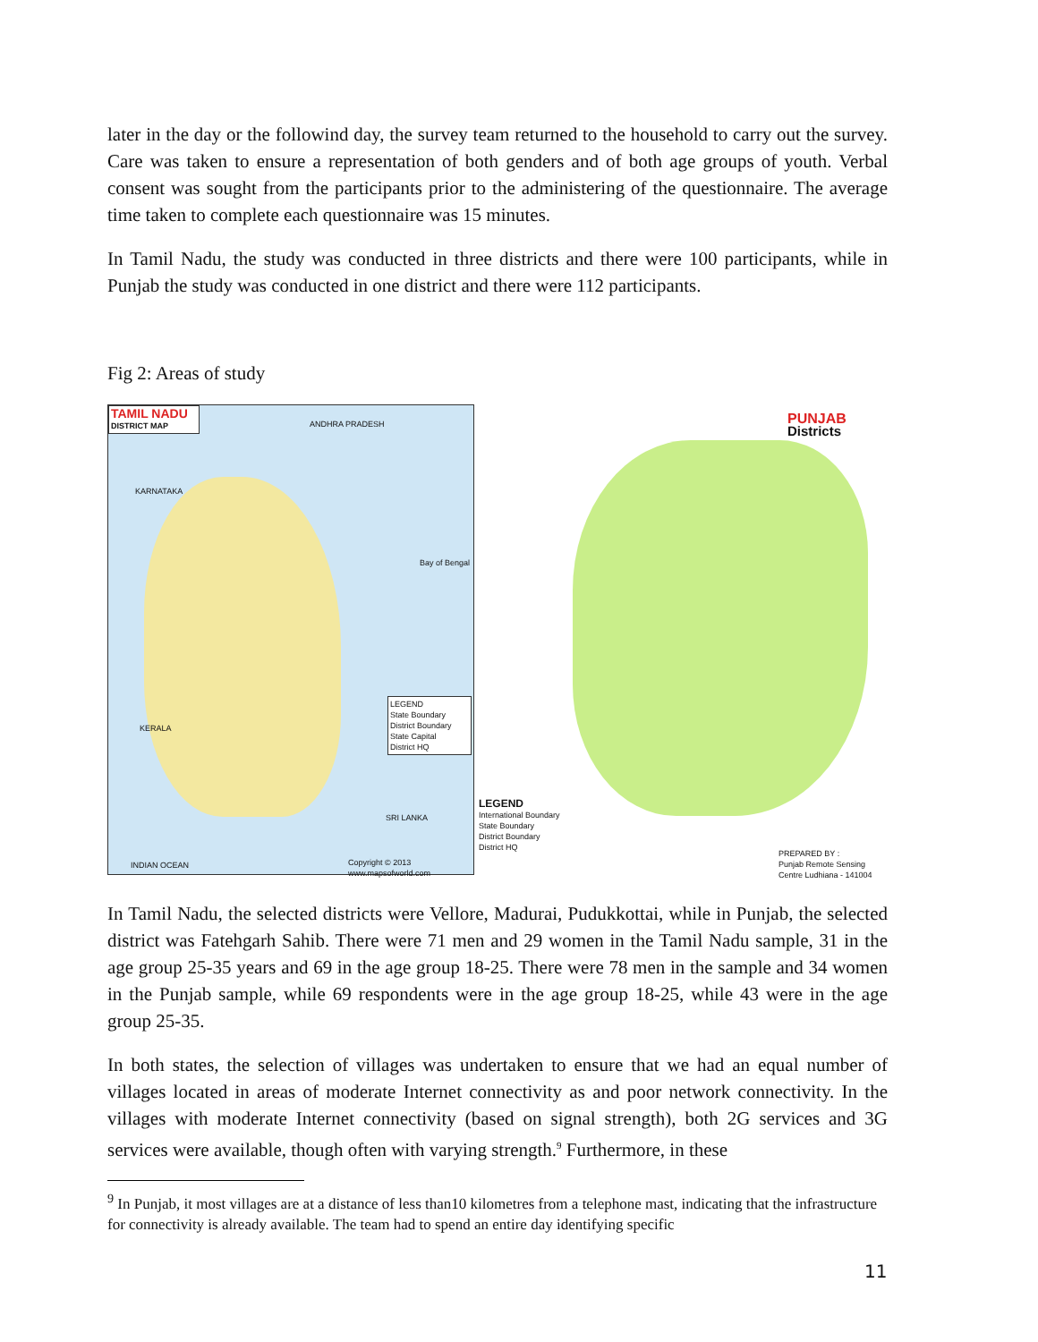later in the day or the followind day, the survey team returned to the household to carry out the survey. Care was taken to ensure a representation of both genders and of both age groups of youth. Verbal consent was sought from the participants prior to the administering of the questionnaire. The average time taken to complete each questionnaire was 15 minutes.
In Tamil Nadu, the study was conducted in three districts and there were 100 participants, while in Punjab the study was conducted in one district and there were 112 participants.
Fig 2: Areas of study
TAMIL NADU
DISTRICT MAP
KARNATAKA
ANDHRA PRADESH
KERALA
SRI LANKA
Bay of Bengal
LEGEND
State Boundary
District Boundary
State Capital
District HQ
INDIAN OCEAN
Copyright © 2013 www.mapsofworld.com
PUNJAB
Districts
LEGEND
International Boundary
State Boundary
District Boundary
District HQ
PREPARED BY :
Punjab Remote Sensing Centre Ludhiana - 141004
In Tamil Nadu, the selected districts were Vellore, Madurai, Pudukkottai, while in Punjab, the selected district was Fatehgarh Sahib. There were 71 men and 29 women in the Tamil Nadu sample, 31 in the age group 25-35 years and 69 in the age group 18-25. There were 78 men in the sample and 34 women in the Punjab sample, while 69 respondents were in the age group 18-25, while 43 were in the age group 25-35.
In both states, the selection of villages was undertaken to ensure that we had an equal number of villages located in areas of moderate Internet connectivity as and poor network connectivity. In the villages with moderate Internet connectivity (based on signal strength), both 2G services and 3G services were available, though often with varying strength.<sup>9</sup> Furthermore, in these
<sup>9</sup> In Punjab, it most villages are at a distance of less than10 kilometres from a telephone mast, indicating that the infrastructure for connectivity is already available. The team had to spend an entire day identifying specific
11